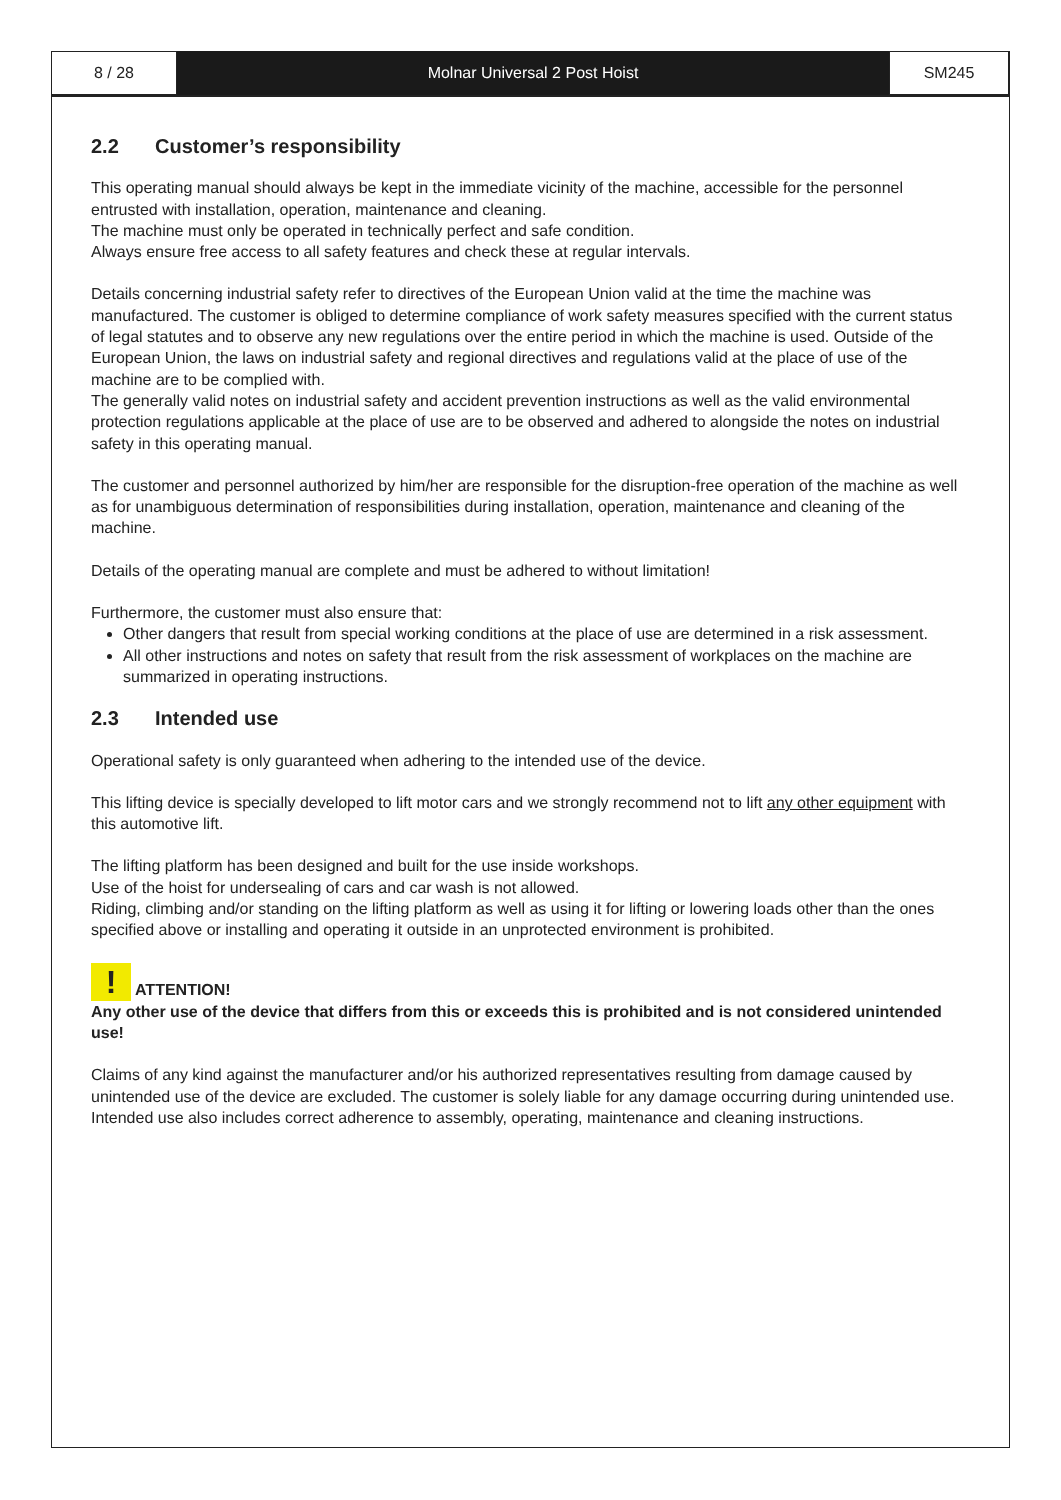8 / 28 Molnar Universal 2 Post Hoist SM245
2.2 Customer’s responsibility
This operating manual should always be kept in the immediate vicinity of the machine, accessible for the personnel entrusted with installation, operation, maintenance and cleaning.
The machine must only be operated in technically perfect and safe condition.
Always ensure free access to all safety features and check these at regular intervals.
Details concerning industrial safety refer to directives of the European Union valid at the time the machine was manufactured. The customer is obliged to determine compliance of work safety measures specified with the current status of legal statutes and to observe any new regulations over the entire period in which the machine is used. Outside of the European Union, the laws on industrial safety and regional directives and regulations valid at the place of use of the machine are to be complied with.
The generally valid notes on industrial safety and accident prevention instructions as well as the valid environmental protection regulations applicable at the place of use are to be observed and adhered to alongside the notes on industrial safety in this operating manual.
The customer and personnel authorized by him/her are responsible for the disruption-free operation of the machine as well as for unambiguous determination of responsibilities during installation, operation, maintenance and cleaning of the machine.
Details of the operating manual are complete and must be adhered to without limitation!
Furthermore, the customer must also ensure that:
Other dangers that result from special working conditions at the place of use are determined in a risk assessment.
All other instructions and notes on safety that result from the risk assessment of workplaces on the machine are summarized in operating instructions.
2.3 Intended use
Operational safety is only guaranteed when adhering to the intended use of the device.
This lifting device is specially developed to lift motor cars and we strongly recommend not to lift any other equipment with this automotive lift.
The lifting platform has been designed and built for the use inside workshops.
Use of the hoist for undersealing of cars and car wash is not allowed.
Riding, climbing and/or standing on the lifting platform as well as using it for lifting or lowering loads other than the ones specified above or installing and operating it outside in an unprotected environment is prohibited.
!
ATTENTION!
Any other use of the device that differs from this or exceeds this is prohibited and is not considered unintended use!
Claims of any kind against the manufacturer and/or his authorized representatives resulting from damage caused by unintended use of the device are excluded. The customer is solely liable for any damage occurring during unintended use.
Intended use also includes correct adherence to assembly, operating, maintenance and cleaning instructions.